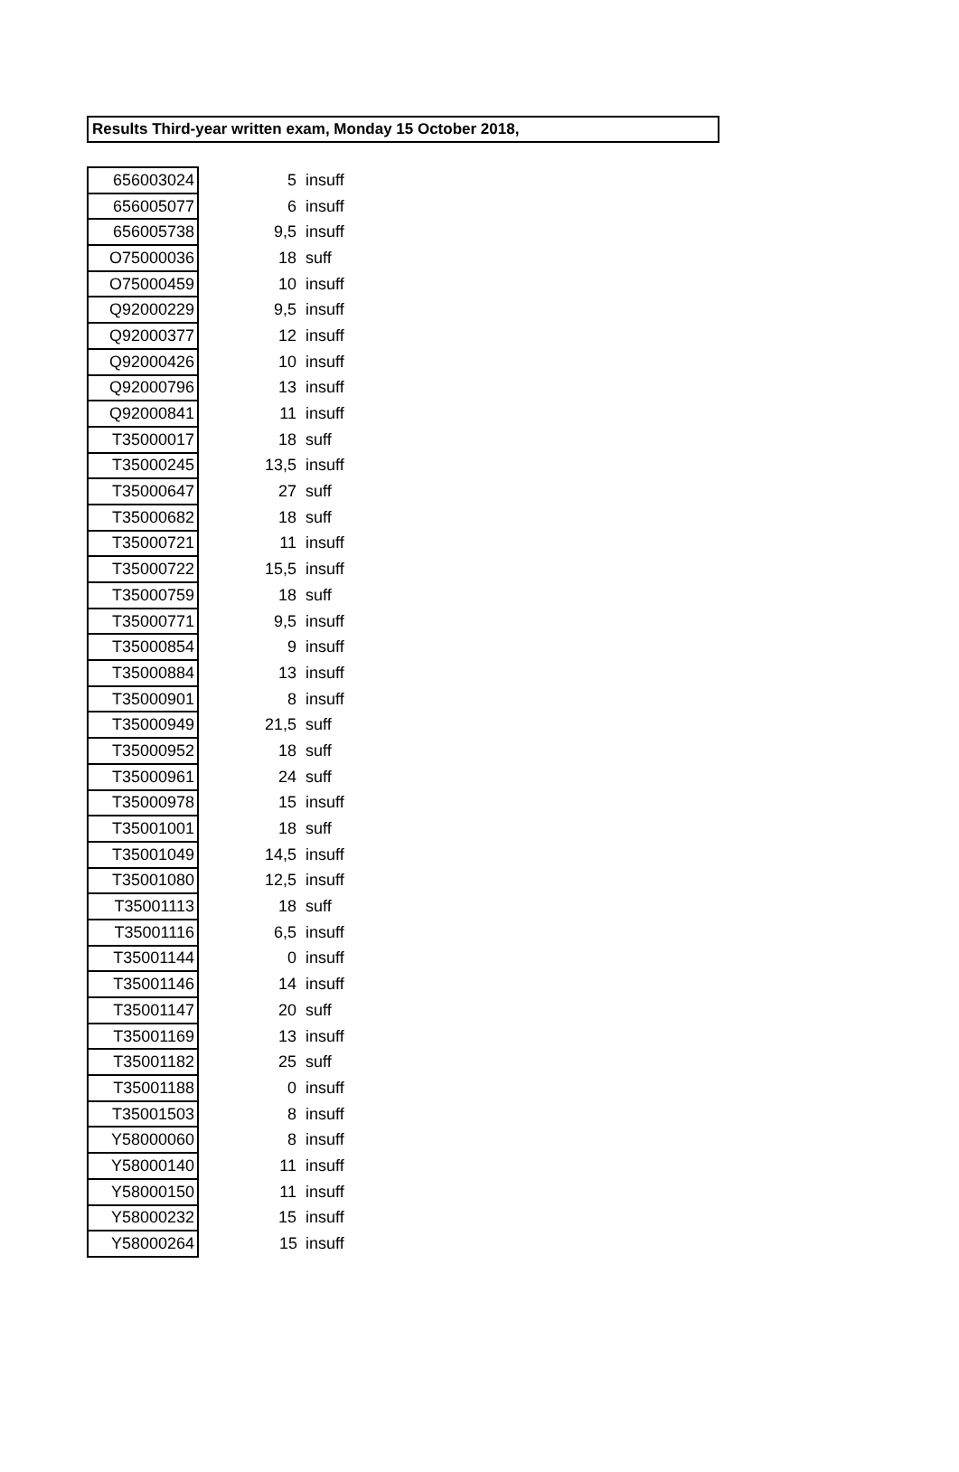Results Third-year written exam, Monday 15 October 2018,
| 656003024 | 5 | insuff |
| 656005077 | 6 | insuff |
| 656005738 | 9,5 | insuff |
| O75000036 | 18 | suff |
| O75000459 | 10 | insuff |
| Q92000229 | 9,5 | insuff |
| Q92000377 | 12 | insuff |
| Q92000426 | 10 | insuff |
| Q92000796 | 13 | insuff |
| Q92000841 | 11 | insuff |
| T35000017 | 18 | suff |
| T35000245 | 13,5 | insuff |
| T35000647 | 27 | suff |
| T35000682 | 18 | suff |
| T35000721 | 11 | insuff |
| T35000722 | 15,5 | insuff |
| T35000759 | 18 | suff |
| T35000771 | 9,5 | insuff |
| T35000854 | 9 | insuff |
| T35000884 | 13 | insuff |
| T35000901 | 8 | insuff |
| T35000949 | 21,5 | suff |
| T35000952 | 18 | suff |
| T35000961 | 24 | suff |
| T35000978 | 15 | insuff |
| T35001001 | 18 | suff |
| T35001049 | 14,5 | insuff |
| T35001080 | 12,5 | insuff |
| T35001113 | 18 | suff |
| T35001116 | 6,5 | insuff |
| T35001144 | 0 | insuff |
| T35001146 | 14 | insuff |
| T35001147 | 20 | suff |
| T35001169 | 13 | insuff |
| T35001182 | 25 | suff |
| T35001188 | 0 | insuff |
| T35001503 | 8 | insuff |
| Y58000060 | 8 | insuff |
| Y58000140 | 11 | insuff |
| Y58000150 | 11 | insuff |
| Y58000232 | 15 | insuff |
| Y58000264 | 15 | insuff |